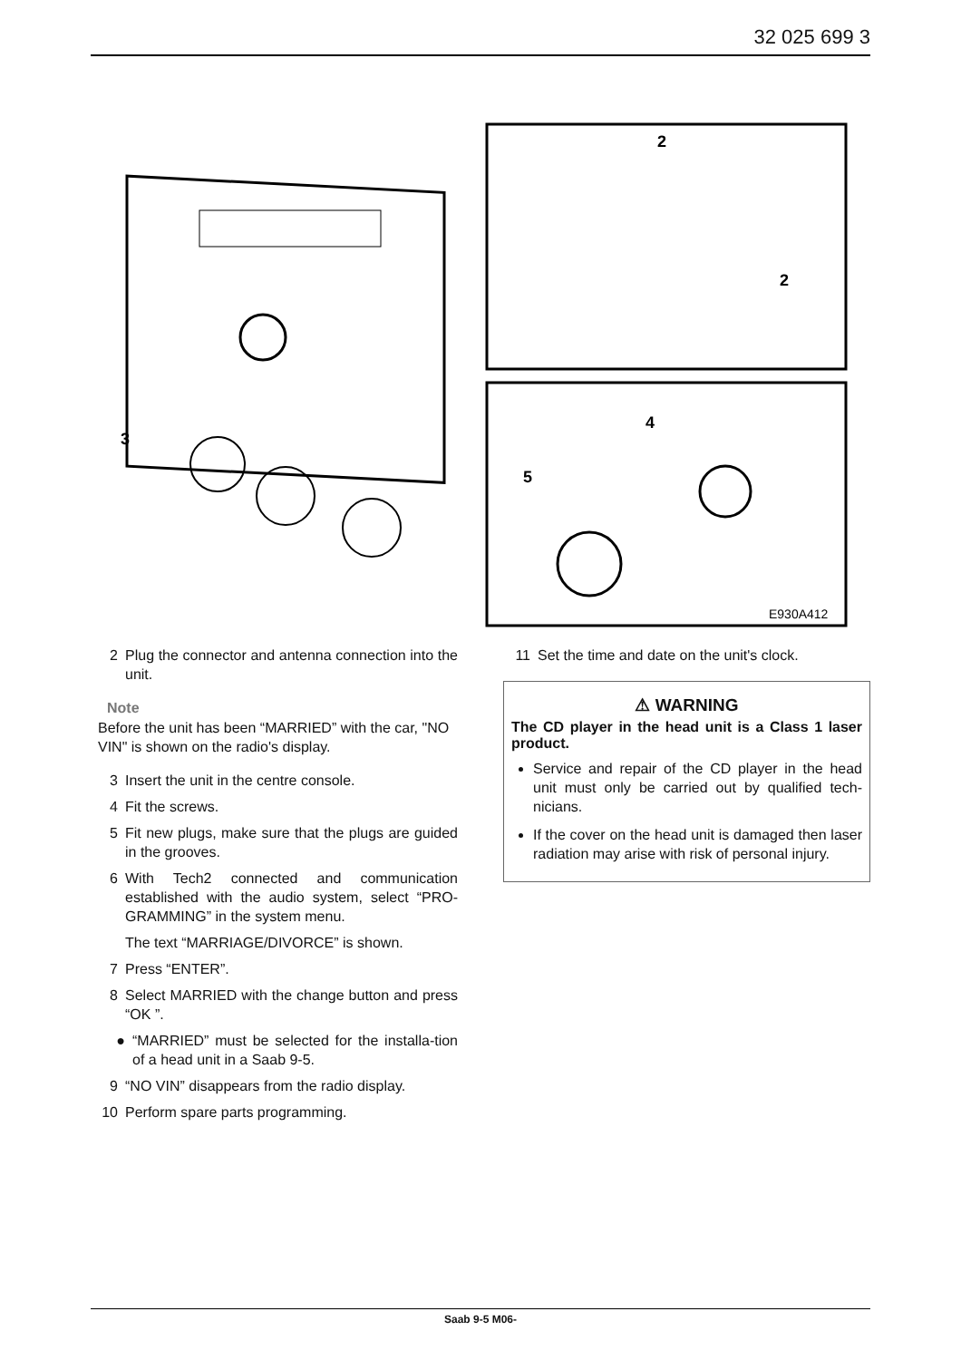32 025 699 3
2
2
4
5
3
E930A412
2 Plug the connector and antenna connection into the unit.
Note
Before the unit has been “MARRIED” with the car, "NO VIN" is shown on the radio's display.
3 Insert the unit in the centre console.
4 Fit the screws.
5 Fit new plugs, make sure that the plugs are guided in the grooves.
6 With Tech2 connected and communication established with the audio system, select “PRO-GRAMMING” in the system menu.
The text “MARRIAGE/DIVORCE” is shown.
7 Press “ENTER”.
8 Select MARRIED with the change button and press “OK ”.
● “MARRIED” must be selected for the installa-tion of a head unit in a Saab 9-5.
9 “NO VIN” disappears from the radio display.
10 Perform spare parts programming.
11 Set the time and date on the unit's clock.
⚠ WARNING
The CD player in the head unit is a Class 1 laser product.
Service and repair of the CD player in the head unit must only be carried out by qualified tech-nicians.
If the cover on the head unit is damaged then laser radiation may arise with risk of personal injury.
Saab 9-5 M06-